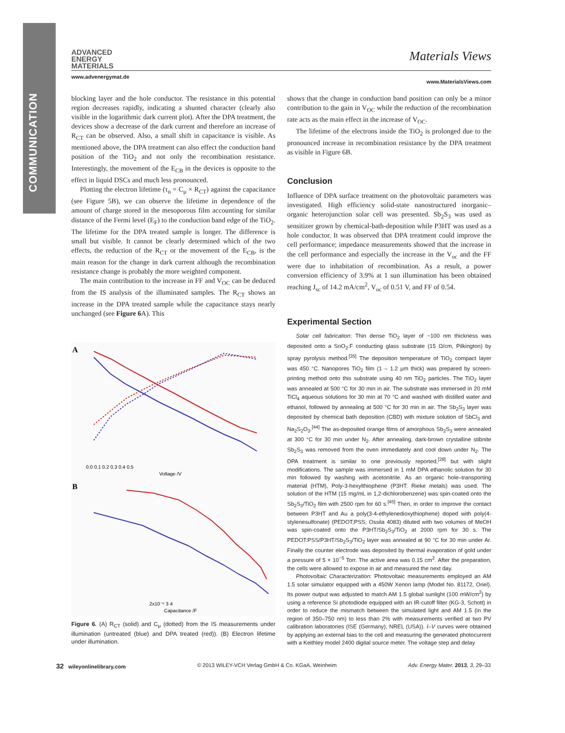COMMUNICATION
ADVANCED
ENERGY
MATERIALS
Materials Views
www.advenergymat.de www.MaterialsViews.com
blocking layer and the hole conductor. The resistance in this potential region decreases rapidly, indicating a shunted character (clearly also visible in the logarithmic dark current plot). After the DPA treatment, the devices show a decrease of the dark current and therefore an increase of R<sub>CT</sub> can be observed. Also, a small shift in capacitance is visible. As mentioned above, the DPA treatment can also effect the conduction band position of the TiO<sub>2</sub> and not only the recombination resistance. Interestingly, the movement of the E<sub>CB</sub> in the devices is opposite to the effect in liquid DSCs and much less pronounced.
Plotting the electron lifetime (τ<sub>n</sub> = C<sub>μ</sub> × R<sub>CT</sub>) against the capacitance (see Figure 5B), we can observe the lifetime in dependence of the amount of charge stored in the mesoporous film accounting for similar distance of the Fermi level (E<sub>F</sub>) to the conduction band edge of the TiO<sub>2</sub>. The lifetime for the DPA treated sample is longer. The difference is small but visible. It cannot be clearly determined which of the two effects, the reduction of the R<sub>CT</sub> or the movement of the E<sub>CB</sub>, is the main reason for the change in dark current although the recombination resistance change is probably the more weighted component.
The main contribution to the increase in FF and V<sub>OC</sub> can be deduced from the IS analysis of the illuminated samples. The R<sub>CT</sub> shows an increase in the DPA treated sample while the capacitance stays nearly unchanged (see Figure 6 A). This
A
0.0 0.1 0.2 0.3 0.4 0.5
Voltage /V
B
2x10⁻⁶ 3 4
Capacitance /F
Figure 6. (A) R<sub>CT</sub> (solid) and C<sub>μ</sub> (dotted) from the IS measurements under illumination (untreated (blue) and DPA treated (red)). (B) Electron lifetime under illumination.
shows that the change in conduction band position can only be a minor contribution to the gain in V<sub>OC</sub> while the reduction of the recombination rate acts as the main effect in the increase of V<sub>OC</sub>.
The lifetime of the electrons inside the TiO<sub>2</sub> is prolonged due to the pronounced increase in recombination resistance by the DPA treatment as visible in Figure 6B.
Conclusion
Influence of DPA surface treatment on the photovoltaic parameters was investigated. High efficiency solid-state nanostructured inorganic–organic heterojunction solar cell was presented. Sb<sub>2</sub>S<sub>3</sub> was used as sensitizer grown by chemical-bath-deposition while P3HT was used as a hole conductor. It was observed that DPA treatment could improve the cell performance; impedance measurements showed that the increase in the cell performance and especially the increase in the V<sub>oc</sub> and the FF were due to inhabitation of recombination. As a result, a power conversion efficiency of 3.9% at 1 sun illumination has been obtained reaching J<sub>sc</sub> of 14.2 mA/cm<sup>2</sup>, V<sub>oc</sub> of 0.51 V, and FF of 0.54.
Experimental Section
Solar cell fabrication: Thin dense TiO<sub>2</sub> layer of ~100 nm thickness was deposited onto a SnO<sub>2</sub>:F conducting glass substrate (15 Ω/cm, Pilkington) by spray pyrolysis method.<sup>[35]</sup> The deposition temperature of TiO<sub>2</sub> compact layer was 450 °C. Nanopores TiO<sub>2</sub> film (1 – 1.2 μm thick) was prepared by screen-printing method onto this substrate using 40 nm TiO<sub>2</sub> particles. The TiO<sub>2</sub> layer was annealed at 500 °C for 30 min in air. The substrate was immersed in 20 mM TiCl<sub>4</sub> aqueous solutions for 30 min at 70 °C and washed with distilled water and ethanol, followed by annealing at 500 °C for 30 min in air. The Sb<sub>2</sub>S<sub>3</sub> layer was deposited by chemical bath deposition (CBD) with mixture solution of SbCl<sub>3</sub> and Na<sub>2</sub>S<sub>2</sub>O<sub>3</sub>.<sup>[44]</sup> The as-deposited orange films of amorphous Sb<sub>2</sub>S<sub>3</sub> were annealed at 300 °C for 30 min under N<sub>2</sub>. After annealing, dark-brown crystalline stibnite Sb<sub>2</sub>S<sub>3</sub> was removed from the oven immediately and cool down under N<sub>2</sub>. The DPA treatment is similar to one previously reported,<sup>[28]</sup> but with slight modifications. The sample was immersed in 1 mM DPA ethanolic solution for 30 min followed by washing with acetonitrile. As an organic hole–transporting material (HTM), Poly-3-hexylthiophene (P3HT: Rieke metals) was used. The solution of the HTM (15 mg/mL in 1,2-dichlorobenzene) was spin-coated onto the Sb<sub>2</sub>S<sub>3</sub>/TiO<sub>2</sub> film with 2500 rpm for 60 s.<sup>[45]</sup> Then, in order to improve the contact between P3HT and Au a poly(3-4-ethylenedioxythiophene) doped with poly(4-stylenesulfonate) (PEDOT;PSS; Ossila 4083) diluted with two volumes of MeOH was spin-coated onto the P3HT/Sb<sub>2</sub>S<sub>3</sub>/TiO<sub>2</sub> at 2000 rpm for 30 s. The PEDOT:PSS/P3HT/Sb<sub>2</sub>S<sub>3</sub>/TiO<sub>2</sub> layer was annealed at 90 °C for 30 min under Ar. Finally the counter electrode was deposited by thermal evaporation of gold under a pressure of 5 × 10<sup>−5</sup> Torr. The active area was 0.15 cm<sup>2</sup>. After the preparation, the cells were allowed to expose in air and measured the next day.
Photovoltaic Characterization: Photovoltaic measurements employed an AM 1.5 solar simulator equipped with a 450W Xenon lamp (Model No. 81172, Oriel). Its power output was adjusted to match AM 1.5 global sunlight (100 mW/cm<sup>2</sup>) by using a reference Si photodiode equipped with an IR-cutoff filter (KG-3, Schott) in order to reduce the mismatch between the simulated light and AM 1.5 (in the region of 350–750 nm) to less than 2% with measurements verified at two PV calibration laboratories (ISE (Germany), NREL (USA)). I–V curves were obtained by applying an external bias to the cell and measuring the generated photocurrent with a Keithley model 2400 digital source meter. The voltage step and delay
32 wileyonlinelibrary.com © 2013 WILEY-VCH Verlag GmbH & Co. KGaA, Weinheim Adv. Energy Mater. 2013, 3, 29–33